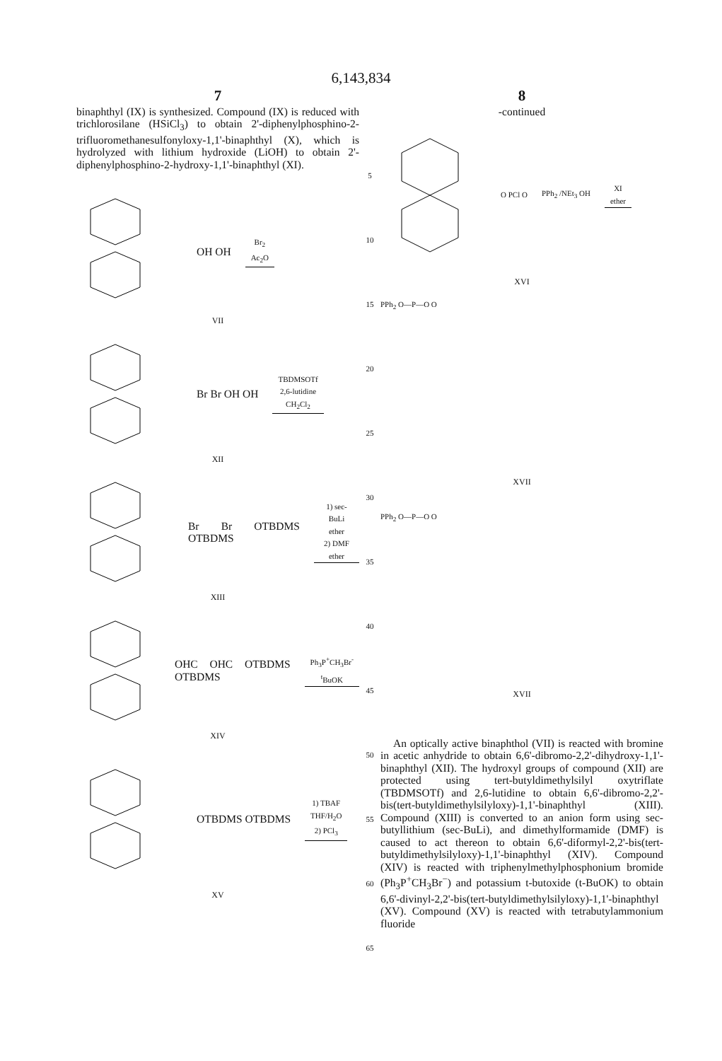6,143,834
7
binaphthyl (IX) is synthesized. Compound (IX) is reduced with trichlorosilane (HSiCl<sub>3</sub>) to obtain 2'-diphenylphosphino-2-trifluoromethanesulfonyloxy-1,1'-binaphthyl (X), which is hydrolyzed with lithium hydroxide (LiOH) to obtain 2'-diphenylphosphino-2-hydroxy-1,1'-binaphthyl (XI).
OH OH
Br<sub>2</sub>
Ac<sub>2</sub>O
VII
Br Br OH OH
TBDMSOTf
2,6-lutidine
CH<sub>2</sub>Cl<sub>2</sub>
XII
Br Br OTBDMS OTBDMS
1) sec-BuLi
ether
2) DMF
ether
XIII
OHC OHC OTBDMS OTBDMS
Ph<sub>3</sub>P<sup>+</sup>CH<sub>3</sub>Br<sup>-</sup>
<sup>t</sup> BuOK
XIV
OTBDMS OTBDMS
1) TBAF
THF/H<sub>2</sub>O
2) PCl<sub>3</sub>
XV
5
10
15
20
25
30
35
40
45
50
55
60
65
8
-continued
O PCl O PPh<sub>2</sub> /NEt<sub>3</sub> OH
XI
ether
XVI
PPh<sub>2</sub> O—P—O O
XVII
PPh<sub>2</sub> O—P—O O
XVII
An optically active binaphthol (VII) is reacted with bromine in acetic anhydride to obtain 6,6'-dibromo-2,2'-dihydroxy-1,1'-binaphthyl (XII). The hydroxyl groups of compound (XII) are protected using tert-butyldimethylsilyl oxytriflate (TBDMSOTf) and 2,6-lutidine to obtain 6,6'-dibromo-2,2'-bis(tert-butyldimethylsilyloxy)-1,1'-binaphthyl (XIII). Compound (XIII) is converted to an anion form using sec-butyllithium (sec-BuLi), and dimethylformamide (DMF) is caused to act thereon to obtain 6,6'-diformyl-2,2'-bis(tert-butyldimethylsilyloxy)-1,1'-binaphthyl (XIV). Compound (XIV) is reacted with triphenylmethylphosphonium bromide (Ph<sub>3</sub>P<sup>+</sup>CH<sub>3</sub>Br<sup>−</sup>) and potassium t-butoxide (t-BuOK) to obtain 6,6'-divinyl-2,2'-bis(tert-butyldimethylsilyloxy)-1,1'-binaphthyl (XV). Compound (XV) is reacted with tetrabutylammonium fluoride